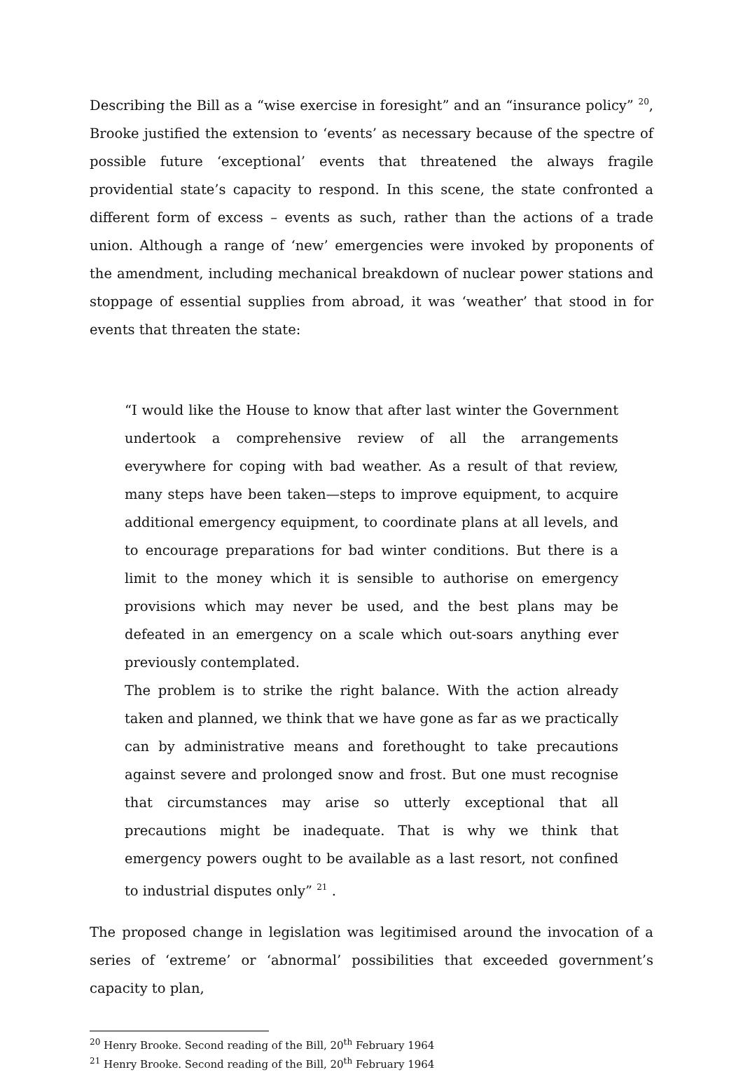Describing the Bill as a “wise exercise in foresight” and an “insurance policy” <sup>20</sup>, Brooke justified the extension to ‘events’ as necessary because of the spectre of possible future ‘exceptional’ events that threatened the always fragile providential state’s capacity to respond. In this scene, the state confronted a different form of excess – events as such, rather than the actions of a trade union. Although a range of ‘new’ emergencies were invoked by proponents of the amendment, including mechanical breakdown of nuclear power stations and stoppage of essential supplies from abroad, it was ‘weather’ that stood in for events that threaten the state:
“I would like the House to know that after last winter the Government undertook a comprehensive review of all the arrangements everywhere for coping with bad weather. As a result of that review, many steps have been taken—steps to improve equipment, to acquire additional emergency equipment, to coordinate plans at all levels, and to encourage preparations for bad winter conditions. But there is a limit to the money which it is sensible to authorise on emergency provisions which may never be used, and the best plans may be defeated in an emergency on a scale which out-soars anything ever previously contemplated.
The problem is to strike the right balance. With the action already taken and planned, we think that we have gone as far as we practically can by administrative means and forethought to take precautions against severe and prolonged snow and frost. But one must recognise that circumstances may arise so utterly exceptional that all precautions might be inadequate. That is why we think that emergency powers ought to be available as a last resort, not confined to industrial disputes only” <sup>21</sup> .
The proposed change in legislation was legitimised around the invocation of a series of ‘extreme’ or ‘abnormal’ possibilities that exceeded government’s capacity to plan,
<sup>20</sup> Henry Brooke. Second reading of the Bill, 20<sup>th</sup> February 1964
<sup>21</sup> Henry Brooke. Second reading of the Bill, 20<sup>th</sup> February 1964